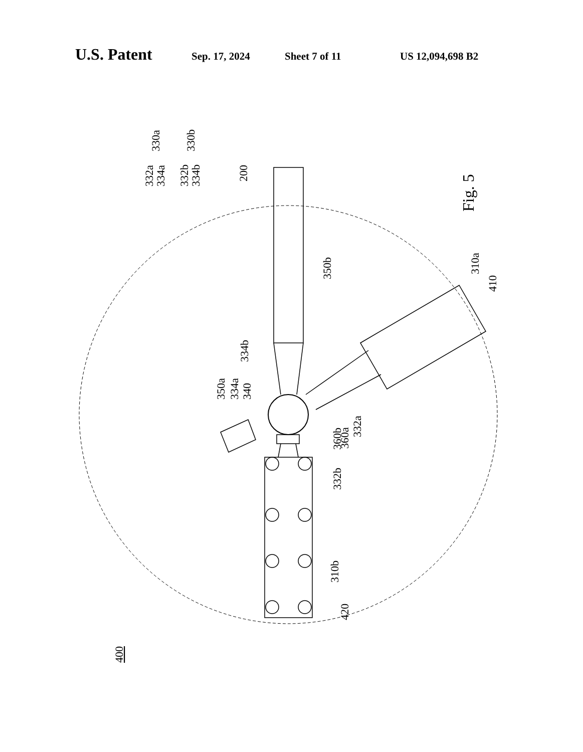U.S. Patent
Sep. 17, 2024 Sheet 7 of 11 US 12,094,698 B2
350b
334b
350a
334a
340
360b
360a
332a
332b
310a
410
310b
420
200
332a
334a
330a
332b
334b
330b
Fig. 5
400